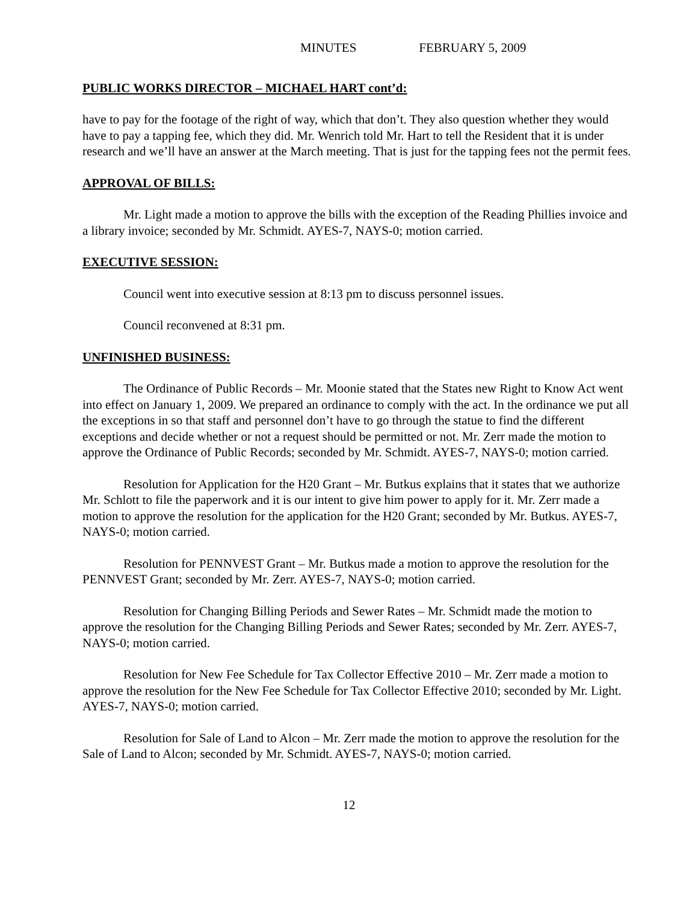MINUTES FEBRUARY 5, 2009
PUBLIC WORKS DIRECTOR – MICHAEL HART cont’d:
have to pay for the footage of the right of way, which that don’t. They also question whether they would have to pay a tapping fee, which they did. Mr. Wenrich told Mr. Hart to tell the Resident that it is under research and we’ll have an answer at the March meeting. That is just for the tapping fees not the permit fees.
APPROVAL OF BILLS:
Mr. Light made a motion to approve the bills with the exception of the Reading Phillies invoice and a library invoice; seconded by Mr. Schmidt. AYES-7, NAYS-0; motion carried.
EXECUTIVE SESSION:
Council went into executive session at 8:13 pm to discuss personnel issues.
Council reconvened at 8:31 pm.
UNFINISHED BUSINESS:
The Ordinance of Public Records – Mr. Moonie stated that the States new Right to Know Act went into effect on January 1, 2009. We prepared an ordinance to comply with the act. In the ordinance we put all the exceptions in so that staff and personnel don’t have to go through the statue to find the different exceptions and decide whether or not a request should be permitted or not. Mr. Zerr made the motion to approve the Ordinance of Public Records; seconded by Mr. Schmidt. AYES-7, NAYS-0; motion carried.
Resolution for Application for the H20 Grant – Mr. Butkus explains that it states that we authorize Mr. Schlott to file the paperwork and it is our intent to give him power to apply for it. Mr. Zerr made a motion to approve the resolution for the application for the H20 Grant; seconded by Mr. Butkus. AYES-7, NAYS-0; motion carried.
Resolution for PENNVEST Grant – Mr. Butkus made a motion to approve the resolution for the PENNVEST Grant; seconded by Mr. Zerr. AYES-7, NAYS-0; motion carried.
Resolution for Changing Billing Periods and Sewer Rates – Mr. Schmidt made the motion to approve the resolution for the Changing Billing Periods and Sewer Rates; seconded by Mr. Zerr. AYES-7, NAYS-0; motion carried.
Resolution for New Fee Schedule for Tax Collector Effective 2010 – Mr. Zerr made a motion to approve the resolution for the New Fee Schedule for Tax Collector Effective 2010; seconded by Mr. Light. AYES-7, NAYS-0; motion carried.
Resolution for Sale of Land to Alcon – Mr. Zerr made the motion to approve the resolution for the Sale of Land to Alcon; seconded by Mr. Schmidt. AYES-7, NAYS-0; motion carried.
12